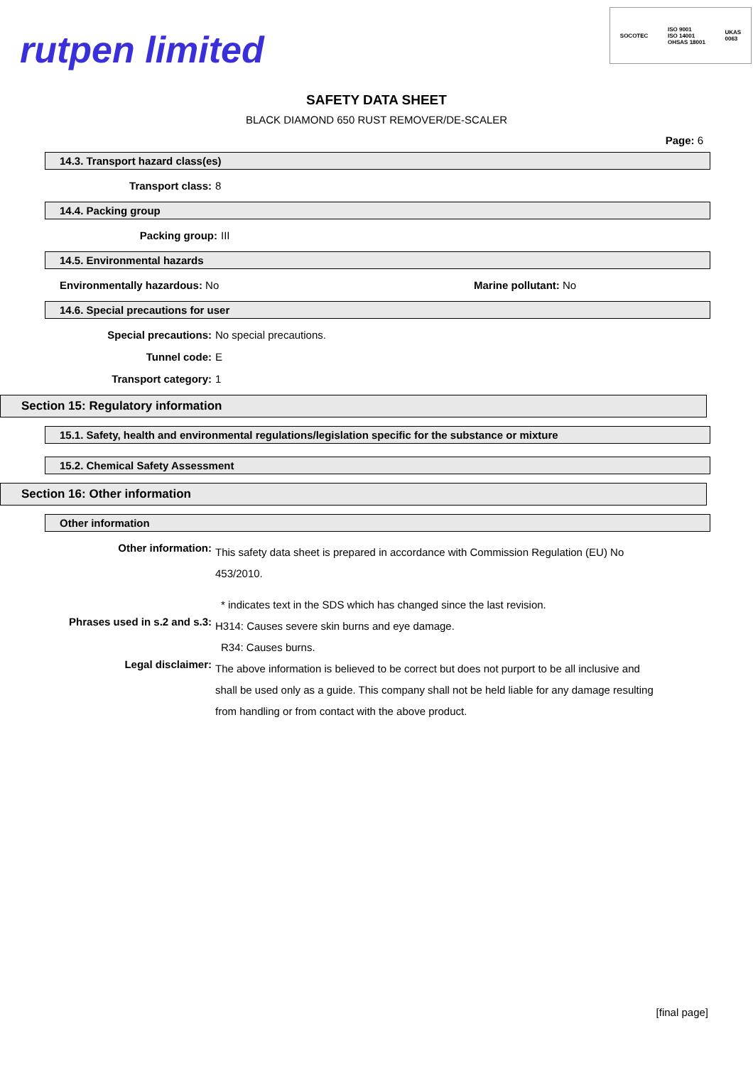rutpen limited
SOCOTEC ISO 9001
ISO 14001
OHSAS 18001 UKAS
0063
SAFETY DATA SHEET
BLACK DIAMOND 650 RUST REMOVER/DE-SCALER
Page: 6
14.3. Transport hazard class(es)
Transport class: 8
14.4. Packing group
Packing group: III
14.5. Environmental hazards
Environmentally hazardous: No Marine pollutant: No
14.6. Special precautions for user
Special precautions: No special precautions.
Tunnel code: E
Transport category: 1
Section 15: Regulatory information
15.1. Safety, health and environmental regulations/legislation specific for the substance or mixture
15.2. Chemical Safety Assessment
Section 16: Other information
Other information
Other information:
This safety data sheet is prepared in accordance with Commission Regulation (EU) No 453/2010.
* indicates text in the SDS which has changed since the last revision.
Phrases used in s.2 and s.3:
H314: Causes severe skin burns and eye damage.
R34: Causes burns.
Legal disclaimer:
The above information is believed to be correct but does not purport to be all inclusive and shall be used only as a guide. This company shall not be held liable for any damage resulting from handling or from contact with the above product.
[final page]